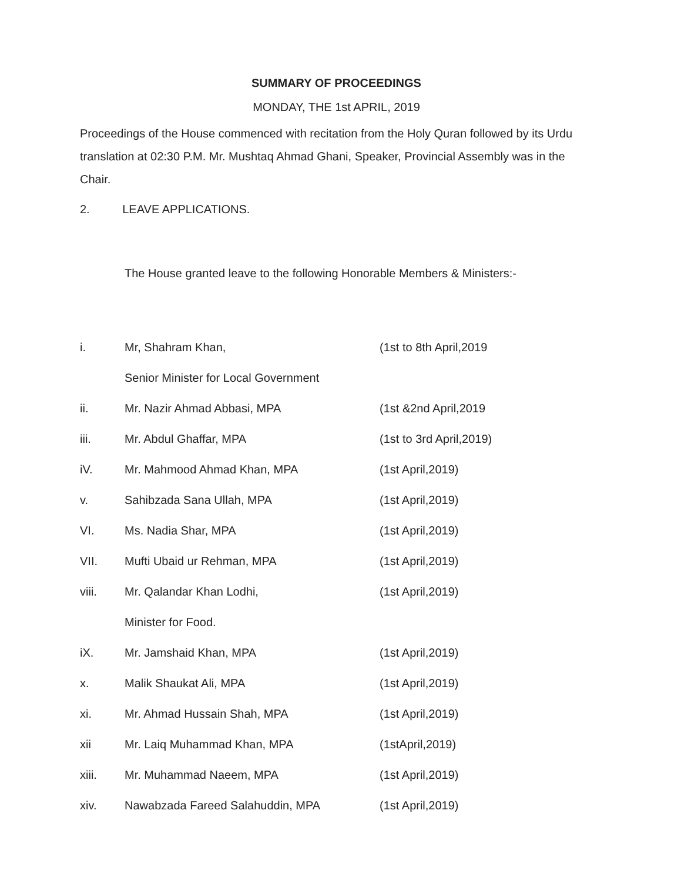SUMMARY OF PROCEEDINGS
MONDAY, THE 1st APRIL, 2019
Proceedings of the House commenced with recitation from the Holy Quran followed by its Urdu translation at 02:30 P.M. Mr. Mushtaq Ahmad Ghani, Speaker, Provincial Assembly was in the Chair.
2. LEAVE APPLICATIONS.
The House granted leave to the following Honorable Members & Ministers:-
| i. | Mr, Shahram Khan, | (1st to 8th April,2019 |
| | Senior Minister for Local Government | |
| ii. | Mr. Nazir Ahmad Abbasi, MPA | (1st &2nd April,2019 |
| iii. | Mr. Abdul Ghaffar, MPA | (1st to 3rd April,2019) |
| iV. | Mr. Mahmood Ahmad Khan, MPA | (1st April,2019) |
| v. | Sahibzada Sana Ullah, MPA | (1st April,2019) |
| VI. | Ms. Nadia Shar, MPA | (1st April,2019) |
| VII. | Mufti Ubaid ur Rehman, MPA | (1st April,2019) |
| viii. | Mr. Qalandar Khan Lodhi, | (1st April,2019) |
| | Minister for Food. | |
| iX. | Mr. Jamshaid Khan, MPA | (1st April,2019) |
| x. | Malik Shaukat Ali, MPA | (1st April,2019) |
| xi. | Mr. Ahmad Hussain Shah, MPA | (1st April,2019) |
| xii | Mr. Laiq Muhammad Khan, MPA | (1stApril,2019) |
| xiii. | Mr. Muhammad Naeem, MPA | (1st April,2019) |
| xiv. | Nawabzada Fareed Salahuddin, MPA | (1st April,2019) |